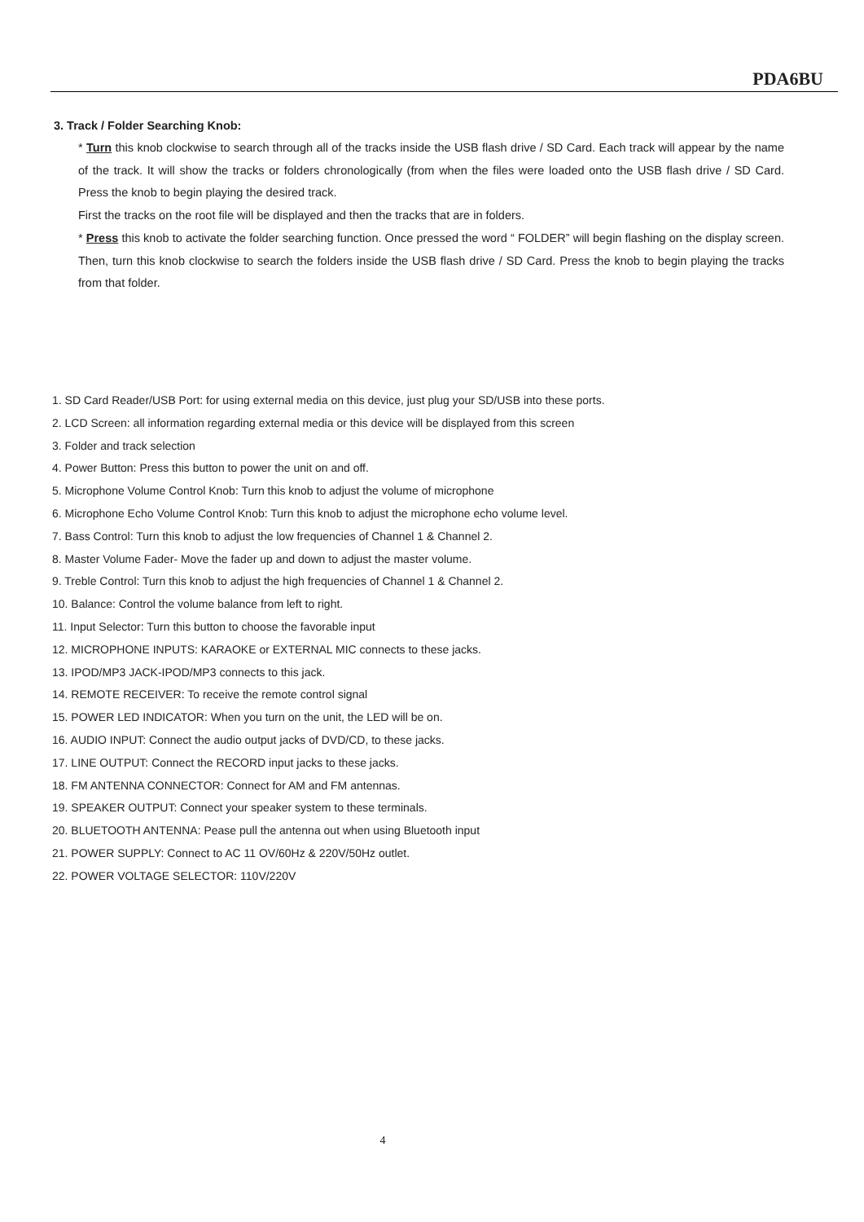PDA6BU
3. Track / Folder Searching Knob:
* Turn this knob clockwise to search through all of the tracks inside the USB flash drive / SD Card. Each track will appear by the name of the track. It will show the tracks or folders chronologically (from when the files were loaded onto the USB flash drive / SD Card. Press the knob to begin playing the desired track.
First the tracks on the root file will be displayed and then the tracks that are in folders.
* Press this knob to activate the folder searching function. Once pressed the word “ FOLDER” will begin flashing on the display screen. Then, turn this knob clockwise to search the folders inside the USB flash drive / SD Card. Press the knob to begin playing the tracks from that folder.
1. SD Card Reader/USB Port: for using external media on this device, just plug your SD/USB into these ports.
2. LCD Screen: all information regarding external media or this device will be displayed from this screen
3. Folder and track selection
4. Power Button: Press this button to power the unit on and off.
5. Microphone Volume Control Knob: Turn this knob to adjust the volume of microphone
6. Microphone Echo Volume Control Knob: Turn this knob to adjust the microphone echo volume level.
7. Bass Control: Turn this knob to adjust the low frequencies of Channel 1 & Channel 2.
8. Master Volume Fader- Move the fader up and down to adjust the master volume.
9. Treble Control: Turn this knob to adjust the high frequencies of Channel 1 & Channel 2.
10. Balance: Control the volume balance from left to right.
11. Input Selector: Turn this button to choose the favorable input
12. MICROPHONE INPUTS: KARAOKE or EXTERNAL MIC connects to these jacks.
13. IPOD/MP3 JACK-IPOD/MP3 connects to this jack.
14. REMOTE RECEIVER: To receive the remote control signal
15. POWER LED INDICATOR: When you turn on the unit, the LED will be on.
16. AUDIO INPUT: Connect the audio output jacks of DVD/CD, to these jacks.
17. LINE OUTPUT: Connect the RECORD input jacks to these jacks.
18. FM ANTENNA CONNECTOR: Connect for AM and FM antennas.
19. SPEAKER OUTPUT: Connect your speaker system to these terminals.
20. BLUETOOTH ANTENNA: Pease pull the antenna out when using Bluetooth input
21. POWER SUPPLY: Connect to AC 11 OV/60Hz & 220V/50Hz outlet.
22. POWER VOLTAGE SELECTOR: 110V/220V
4